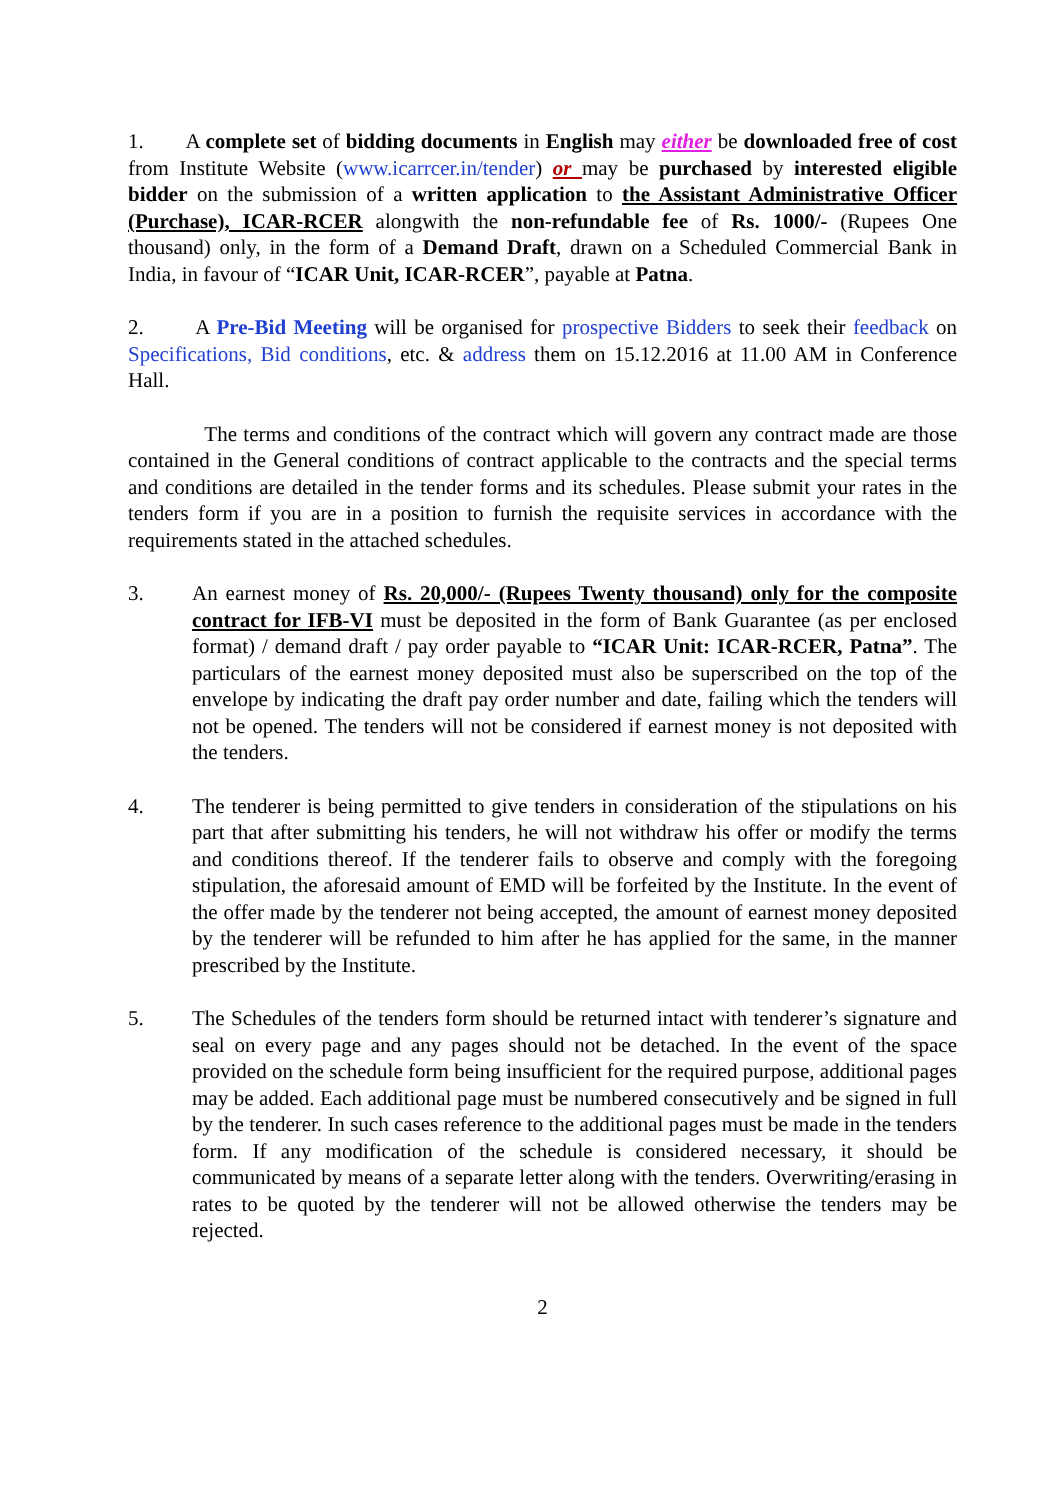1. A complete set of bidding documents in English may either be downloaded free of cost from Institute Website (www.icarrcer.in/tender) or may be purchased by interested eligible bidder on the submission of a written application to the Assistant Administrative Officer (Purchase), ICAR-RCER alongwith the non-refundable fee of Rs. 1000/- (Rupees One thousand) only, in the form of a Demand Draft, drawn on a Scheduled Commercial Bank in India, in favour of “ICAR Unit, ICAR-RCER”, payable at Patna.
2. A Pre-Bid Meeting will be organised for prospective Bidders to seek their feedback on Specifications, Bid conditions, etc. & address them on 15.12.2016 at 11.00 AM in Conference Hall.
The terms and conditions of the contract which will govern any contract made are those contained in the General conditions of contract applicable to the contracts and the special terms and conditions are detailed in the tender forms and its schedules. Please submit your rates in the tenders form if you are in a position to furnish the requisite services in accordance with the requirements stated in the attached schedules.
3. An earnest money of Rs. 20,000/- (Rupees Twenty thousand) only for the composite contract for IFB-VI must be deposited in the form of Bank Guarantee (as per enclosed format) / demand draft / pay order payable to “ICAR Unit: ICAR-RCER, Patna”. The particulars of the earnest money deposited must also be superscribed on the top of the envelope by indicating the draft pay order number and date, failing which the tenders will not be opened. The tenders will not be considered if earnest money is not deposited with the tenders.
4. The tenderer is being permitted to give tenders in consideration of the stipulations on his part that after submitting his tenders, he will not withdraw his offer or modify the terms and conditions thereof. If the tenderer fails to observe and comply with the foregoing stipulation, the aforesaid amount of EMD will be forfeited by the Institute. In the event of the offer made by the tenderer not being accepted, the amount of earnest money deposited by the tenderer will be refunded to him after he has applied for the same, in the manner prescribed by the Institute.
5. The Schedules of the tenders form should be returned intact with tenderer’s signature and seal on every page and any pages should not be detached. In the event of the space provided on the schedule form being insufficient for the required purpose, additional pages may be added. Each additional page must be numbered consecutively and be signed in full by the tenderer. In such cases reference to the additional pages must be made in the tenders form. If any modification of the schedule is considered necessary, it should be communicated by means of a separate letter along with the tenders. Overwriting/erasing in rates to be quoted by the tenderer will not be allowed otherwise the tenders may be rejected.
2